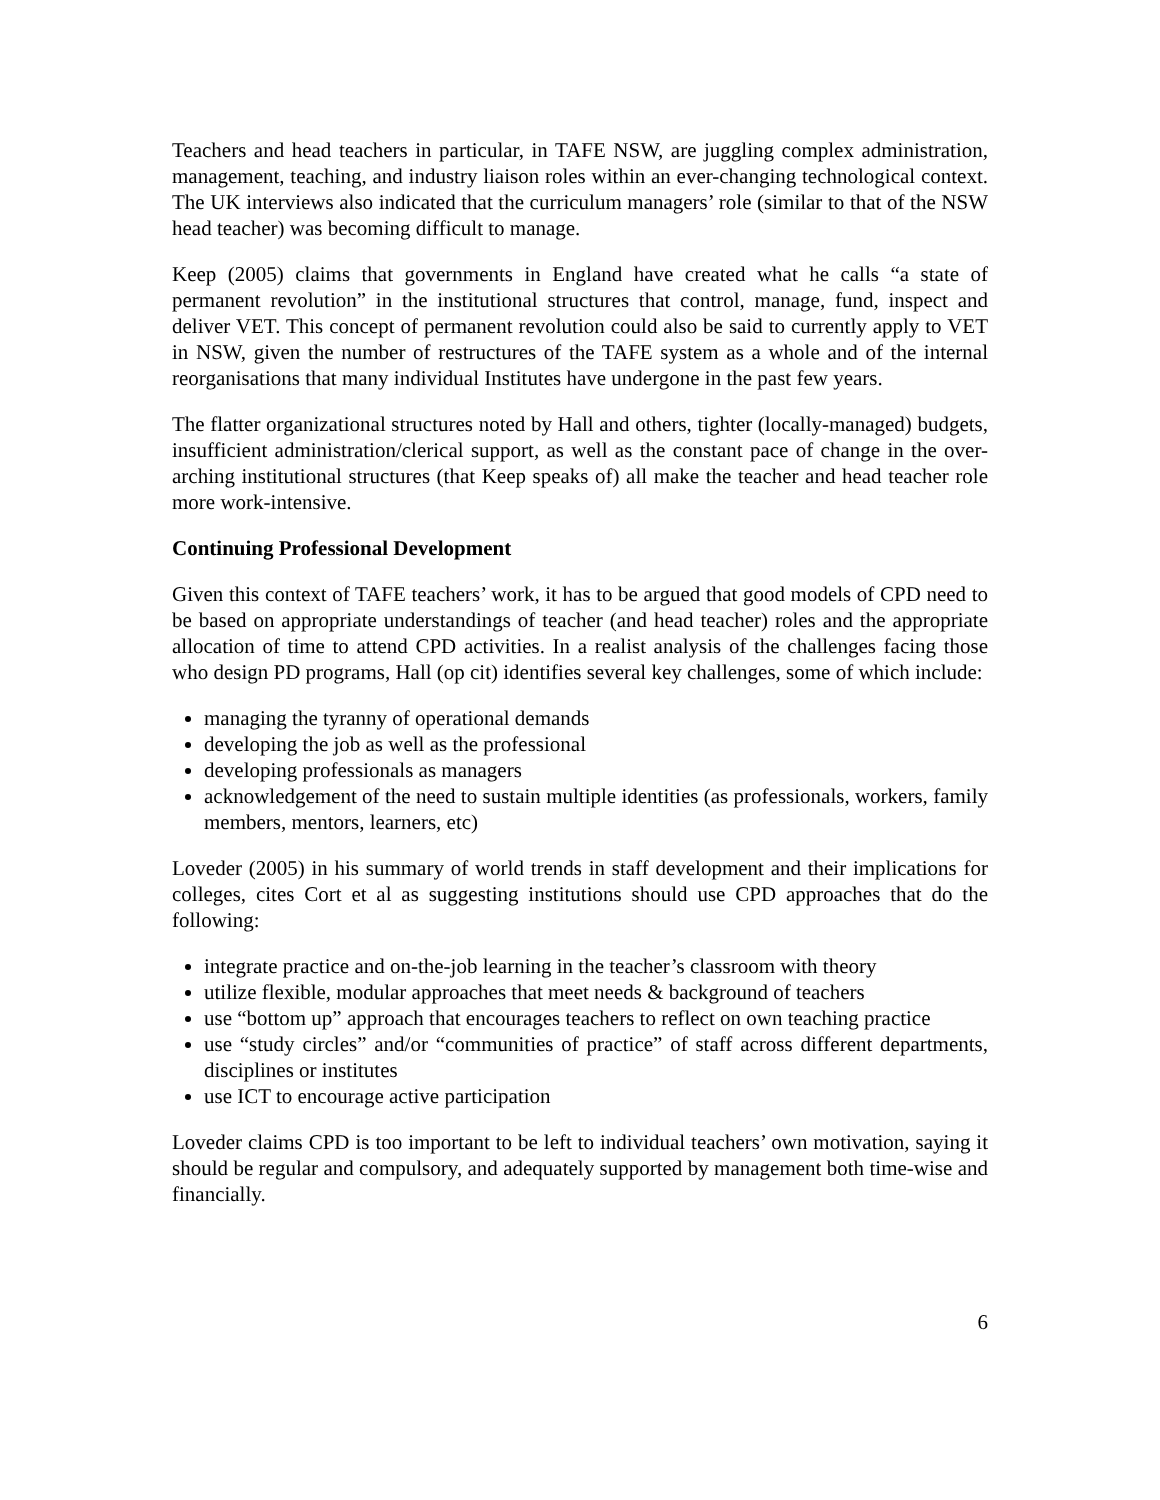Teachers and head teachers in particular, in TAFE NSW, are juggling complex administration, management, teaching, and industry liaison roles within an ever-changing technological context. The UK interviews also indicated that the curriculum managers’ role (similar to that of the NSW head teacher) was becoming difficult to manage.
Keep (2005) claims that governments in England have created what he calls “a state of permanent revolution” in the institutional structures that control, manage, fund, inspect and deliver VET. This concept of permanent revolution could also be said to currently apply to VET in NSW, given the number of restructures of the TAFE system as a whole and of the internal reorganisations that many individual Institutes have undergone in the past few years.
The flatter organizational structures noted by Hall and others, tighter (locally-managed) budgets, insufficient administration/clerical support, as well as the constant pace of change in the over-arching institutional structures (that Keep speaks of) all make the teacher and head teacher role more work-intensive.
Continuing Professional Development
Given this context of TAFE teachers’ work, it has to be argued that good models of CPD need to be based on appropriate understandings of teacher (and head teacher) roles and the appropriate allocation of time to attend CPD activities. In a realist analysis of the challenges facing those who design PD programs, Hall (op cit) identifies several key challenges, some of which include:
managing the tyranny of operational demands
developing the job as well as the professional
developing professionals as managers
acknowledgement of the need to sustain multiple identities (as professionals, workers, family members, mentors, learners, etc)
Loveder (2005) in his summary of world trends in staff development and their implications for colleges, cites Cort et al as suggesting institutions should use CPD approaches that do the following:
integrate practice and on-the-job learning in the teacher’s classroom with theory
utilize flexible, modular approaches that meet needs & background of teachers
use “bottom up” approach that encourages teachers to reflect on own teaching practice
use “study circles” and/or “communities of practice” of staff across different departments, disciplines or institutes
use ICT to encourage active participation
Loveder claims CPD is too important to be left to individual teachers’ own motivation, saying it should be regular and compulsory, and adequately supported by management both time-wise and financially.
6